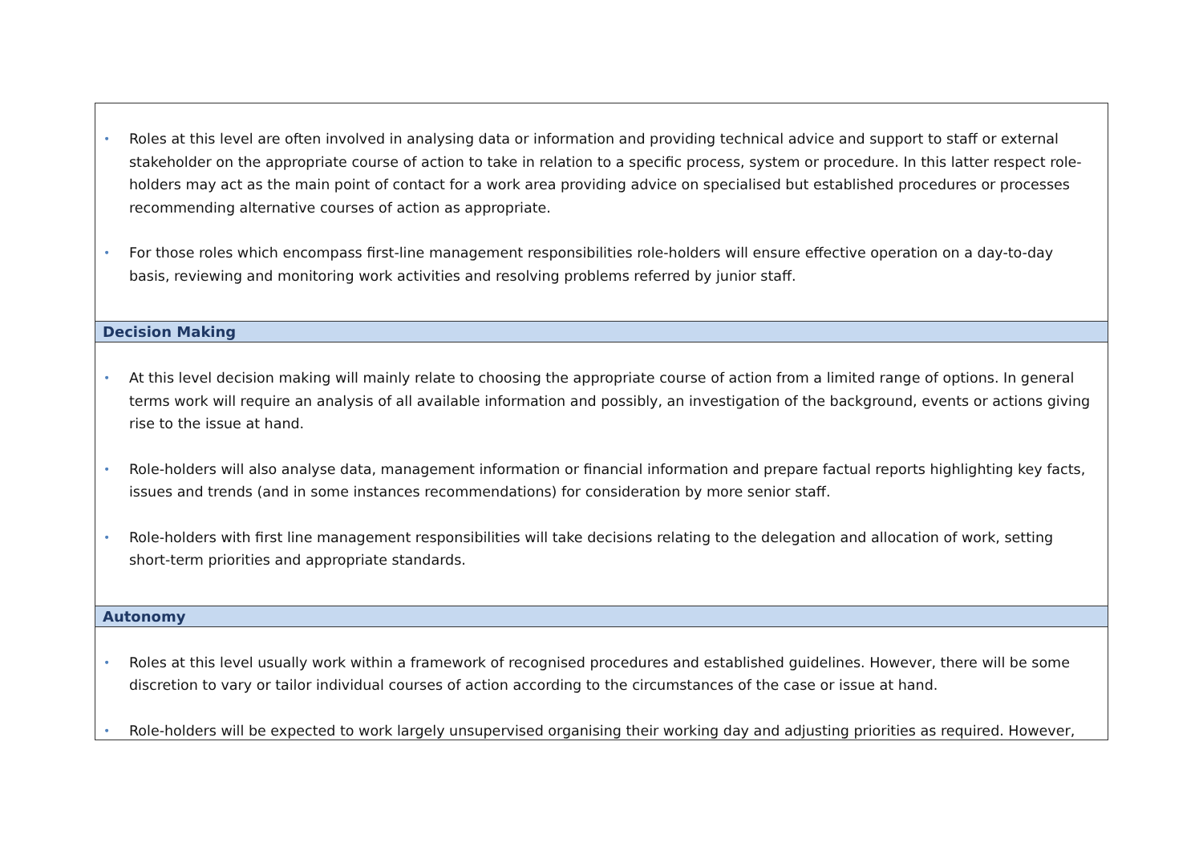| • Roles at this level are often involved in analysing data or information and providing technical advice and support to staff or external stakeholder on the appropriate course of action to take in relation to a specific process, system or procedure. In this latter respect role-holders may act as the main point of contact for a work area providing advice on specialised but established procedures or processes recommending alternative courses of action as appropriate. • For those roles which encompass first-line management responsibilities role-holders will ensure effective operation on a day-to-day basis, reviewing and monitoring work activities and resolving problems referred by junior staff. |
| Decision Making |
| • At this level decision making will mainly relate to choosing the appropriate course of action from a limited range of options. In general terms work will require an analysis of all available information and possibly, an investigation of the background, events or actions giving rise to the issue at hand. • Role-holders will also analyse data, management information or financial information and prepare factual reports highlighting key facts, issues and trends (and in some instances recommendations) for consideration by more senior staff. • Role-holders with first line management responsibilities will take decisions relating to the delegation and allocation of work, setting short-term priorities and appropriate standards. |
| Autonomy |
| • Roles at this level usually work within a framework of recognised procedures and established guidelines. However, there will be some discretion to vary or tailor individual courses of action according to the circumstances of the case or issue at hand. • Role-holders will be expected to work largely unsupervised organising their working day and adjusting priorities as required. However, |